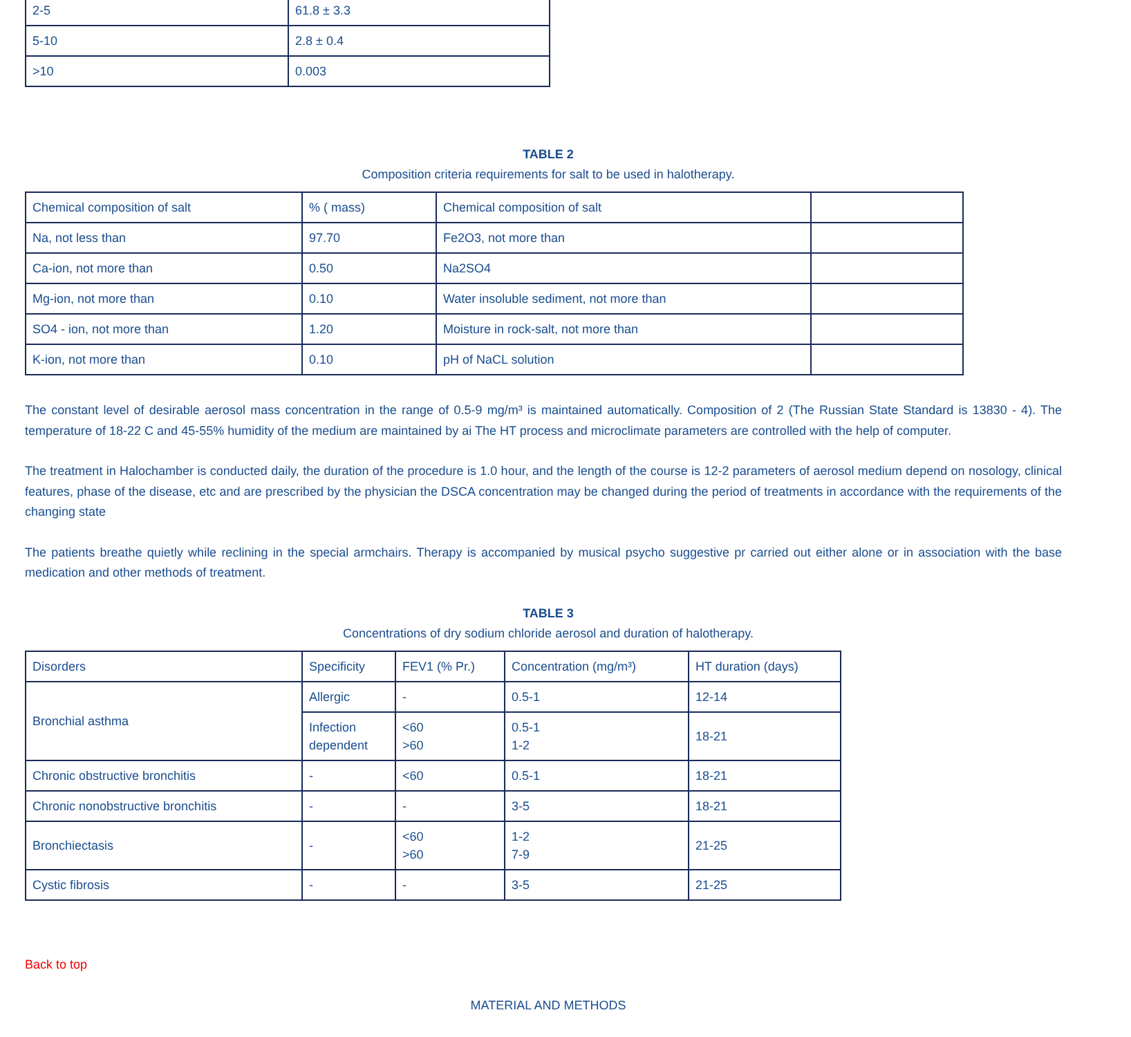| 2-5 | 61.8 ± 3.3 |
| 5-10 | 2.8 ± 0.4 |
| >10 | 0.003 |
TABLE 2
Composition criteria requirements for salt to be used in halotherapy.
| Chemical composition of salt | % ( mass) | Chemical composition of salt | |
| Na, not less than | 97.70 | Fe2O3, not more than | |
| Ca-ion, not more than | 0.50 | Na2SO4 | |
| Mg-ion, not more than | 0.10 | Water insoluble sediment, not more than | |
| SO4 - ion, not more than | 1.20 | Moisture in rock-salt, not more than | |
| K-ion, not more than | 0.10 | pH of NaCL solution | |
The constant level of desirable aerosol mass concentration in the range of 0.5-9 mg/m³ is maintained automatically. Composition of 2 (The Russian State Standard is 13830 - 4). The temperature of 18-22 C and 45-55% humidity of the medium are maintained by ai The HT process and microclimate parameters are controlled with the help of computer.
The treatment in Halochamber is conducted daily, the duration of the procedure is 1.0 hour, and the length of the course is 12-2 parameters of aerosol medium depend on nosology, clinical features, phase of the disease, etc and are prescribed by the physician the DSCA concentration may be changed during the period of treatments in accordance with the requirements of the changing state
The patients breathe quietly while reclining in the special armchairs. Therapy is accompanied by musical psycho suggestive pr carried out either alone or in association with the base medication and other methods of treatment.
TABLE 3
Concentrations of dry sodium chloride aerosol and duration of halotherapy.
| Disorders | Specificity | FEV1 (% Pr.) | Concentration (mg/m³) | HT duration (days) |
| Bronchial asthma | Allergic | - | 0.5-1 | 12-14 |
| | Infection dependent | <60 >60 | 0.5-1 1-2 | 18-21 |
| Chronic obstructive bronchitis | - | <60 | 0.5-1 | 18-21 |
| Chronic nonobstructive bronchitis | - | - | 3-5 | 18-21 |
| Bronchiectasis | - | <60 >60 | 1-2 7-9 | 21-25 |
| Cystic fibrosis | - | - | 3-5 | 21-25 |
Back to top
MATERIAL AND METHODS